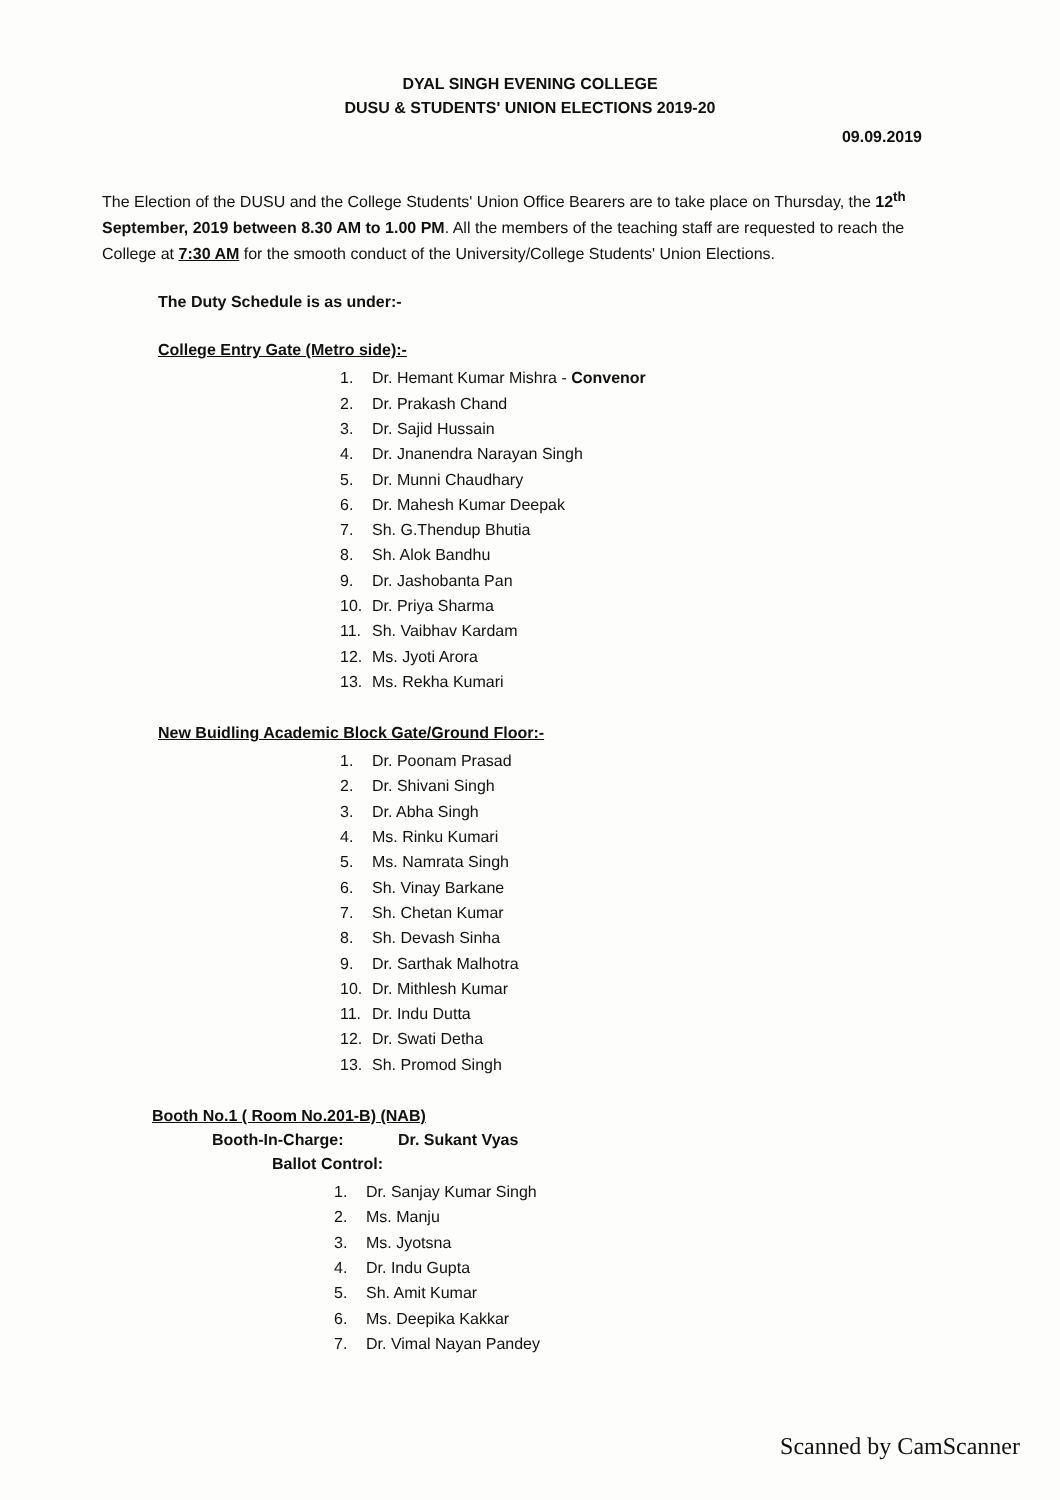DYAL SINGH EVENING COLLEGE
DUSU & STUDENTS' UNION ELECTIONS 2019-20
09.09.2019
The Election of the DUSU and the College Students' Union Office Bearers are to take place on Thursday, the 12<sup>th</sup> September, 2019 between 8.30 AM to 1.00 PM. All the members of the teaching staff are requested to reach the College at 7:30 AM for the smooth conduct of the University/College Students' Union Elections.
The Duty Schedule is as under:-
College Entry Gate (Metro side):-
1. Dr. Hemant Kumar Mishra - Convenor
2. Dr. Prakash Chand
3. Dr. Sajid Hussain
4. Dr. Jnanendra Narayan Singh
5. Dr. Munni Chaudhary
6. Dr. Mahesh Kumar Deepak
7. Sh. G.Thendup Bhutia
8. Sh. Alok Bandhu
9. Dr. Jashobanta Pan
10. Dr. Priya Sharma
11. Sh. Vaibhav Kardam
12. Ms. Jyoti Arora
13. Ms. Rekha Kumari
New Buidling Academic Block Gate/Ground Floor:-
1. Dr. Poonam Prasad
2. Dr. Shivani Singh
3. Dr. Abha Singh
4. Ms. Rinku Kumari
5. Ms. Namrata Singh
6. Sh. Vinay Barkane
7. Sh. Chetan Kumar
8. Sh. Devash Sinha
9. Dr. Sarthak Malhotra
10. Dr. Mithlesh Kumar
11. Dr. Indu Dutta
12. Dr. Swati Detha
13. Sh. Promod Singh
Booth No.1 ( Room No.201-B) (NAB)
Booth-In-Charge: Dr. Sukant Vyas
Ballot Control:
1. Dr. Sanjay Kumar Singh
2. Ms. Manju
3. Ms. Jyotsna
4. Dr. Indu Gupta
5. Sh. Amit Kumar
6. Ms. Deepika Kakkar
7. Dr. Vimal Nayan Pandey
Scanned by CamScanner